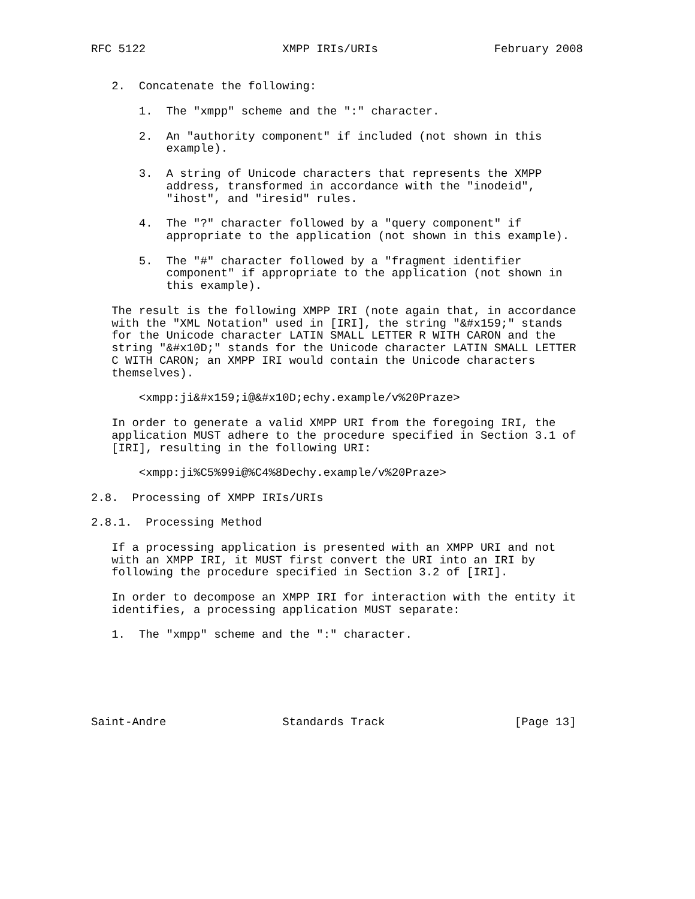RFC 5122                    XMPP IRIs/URIs                 February 2008


   2.  Concatenate the following:

       1.  The "xmpp" scheme and the ":" character.

       2.  An "authority component" if included (not shown in this
           example).

       3.  A string of Unicode characters that represents the XMPP
           address, transformed in accordance with the "inodeid",
           "ihost", and "iresid" rules.

       4.  The "?" character followed by a "query component" if
           appropriate to the application (not shown in this example).

       5.  The "#" character followed by a "fragment identifier
           component" if appropriate to the application (not shown in
           this example).

   The result is the following XMPP IRI (note again that, in accordance
   with the "XML Notation" used in [IRI], the string "&#x159;" stands
   for the Unicode character LATIN SMALL LETTER R WITH CARON and the
   string "&#x10D;" stands for the Unicode character LATIN SMALL LETTER
   C WITH CARON; an XMPP IRI would contain the Unicode characters
   themselves).

       <xmpp:ji&#x159;i@&#x10D;echy.example/v%20Praze>

   In order to generate a valid XMPP URI from the foregoing IRI, the
   application MUST adhere to the procedure specified in Section 3.1 of
   [IRI], resulting in the following URI:

       <xmpp:ji%C5%99i@%C4%8Dechy.example/v%20Praze>

2.8.  Processing of XMPP IRIs/URIs

2.8.1.  Processing Method

   If a processing application is presented with an XMPP URI and not
   with an XMPP IRI, it MUST first convert the URI into an IRI by
   following the procedure specified in Section 3.2 of [IRI].

   In order to decompose an XMPP IRI for interaction with the entity it
   identifies, a processing application MUST separate:

   1.  The "xmpp" scheme and the ":" character.






Saint-Andre                 Standards Track                   [Page 13]